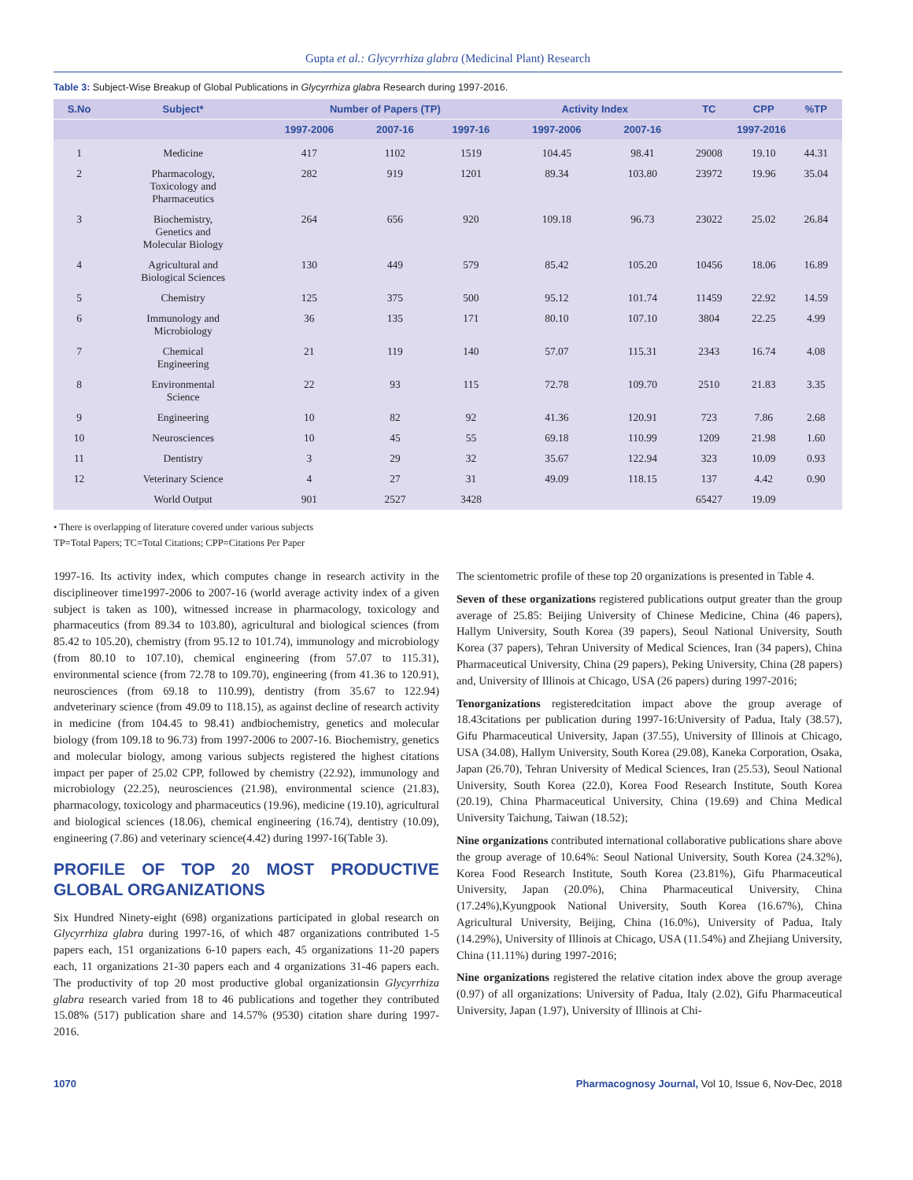Gupta et al.: Glycyrrhiza glabra (Medicinal Plant) Research
Table 3: Subject-Wise Breakup of Global Publications in Glycyrrhiza glabra Research during 1997-2016.
| S.No | Subject* | Number of Papers (TP) | | | Activity Index | | TC | CPP | %TP |
| --- | --- | --- | --- | --- | --- | --- | --- | --- | --- |
| | | 1997-2006 | 2007-16 | 1997-16 | 1997-2006 | 2007-16 | 1997-2016 | | |
| 1 | Medicine | 417 | 1102 | 1519 | 104.45 | 98.41 | 29008 | 19.10 | 44.31 |
| 2 | Pharmacology, Toxicology and Pharmaceutics | 282 | 919 | 1201 | 89.34 | 103.80 | 23972 | 19.96 | 35.04 |
| 3 | Biochemistry, Genetics and Molecular Biology | 264 | 656 | 920 | 109.18 | 96.73 | 23022 | 25.02 | 26.84 |
| 4 | Agricultural and Biological Sciences | 130 | 449 | 579 | 85.42 | 105.20 | 10456 | 18.06 | 16.89 |
| 5 | Chemistry | 125 | 375 | 500 | 95.12 | 101.74 | 11459 | 22.92 | 14.59 |
| 6 | Immunology and Microbiology | 36 | 135 | 171 | 80.10 | 107.10 | 3804 | 22.25 | 4.99 |
| 7 | Chemical Engineering | 21 | 119 | 140 | 57.07 | 115.31 | 2343 | 16.74 | 4.08 |
| 8 | Environmental Science | 22 | 93 | 115 | 72.78 | 109.70 | 2510 | 21.83 | 3.35 |
| 9 | Engineering | 10 | 82 | 92 | 41.36 | 120.91 | 723 | 7.86 | 2.68 |
| 10 | Neurosciences | 10 | 45 | 55 | 69.18 | 110.99 | 1209 | 21.98 | 1.60 |
| 11 | Dentistry | 3 | 29 | 32 | 35.67 | 122.94 | 323 | 10.09 | 0.93 |
| 12 | Veterinary Science | 4 | 27 | 31 | 49.09 | 118.15 | 137 | 4.42 | 0.90 |
| | World Output | 901 | 2527 | 3428 | | | 65427 | 19.09 | |
• There is overlapping of literature covered under various subjects
TP=Total Papers; TC=Total Citations; CPP=Citations Per Paper
1997-16. Its activity index, which computes change in research activity in the disciplineover time1997-2006 to 2007-16 (world average activity index of a given subject is taken as 100), witnessed increase in pharmacology, toxicology and pharmaceutics (from 89.34 to 103.80), agricultural and biological sciences (from 85.42 to 105.20), chemistry (from 95.12 to 101.74), immunology and microbiology (from 80.10 to 107.10), chemical engineering (from 57.07 to 115.31), environmental science (from 72.78 to 109.70), engineering (from 41.36 to 120.91), neurosciences (from 69.18 to 110.99), dentistry (from 35.67 to 122.94) andveterinary science (from 49.09 to 118.15), as against decline of research activity in medicine (from 104.45 to 98.41) andbiochemistry, genetics and molecular biology (from 109.18 to 96.73) from 1997-2006 to 2007-16. Biochemistry, genetics and molecular biology, among various subjects registered the highest citations impact per paper of 25.02 CPP, followed by chemistry (22.92), immunology and microbiology (22.25), neurosciences (21.98), environmental science (21.83), pharmacology, toxicology and pharmaceutics (19.96), medicine (19.10), agricultural and biological sciences (18.06), chemical engineering (16.74), dentistry (10.09), engineering (7.86) and veterinary science(4.42) during 1997-16(Table 3).
PROFILE OF TOP 20 MOST PRODUCTIVE GLOBAL ORGANIZATIONS
Six Hundred Ninety-eight (698) organizations participated in global research on Glycyrrhiza glabra during 1997-16, of which 487 organizations contributed 1-5 papers each, 151 organizations 6-10 papers each, 45 organizations 11-20 papers each, 11 organizations 21-30 papers each and 4 organizations 31-46 papers each. The productivity of top 20 most productive global organizationsin Glycyrrhiza glabra research varied from 18 to 46 publications and together they contributed 15.08% (517) publication share and 14.57% (9530) citation share during 1997-2016.
The scientometric profile of these top 20 organizations is presented in Table 4.
Seven of these organizations registered publications output greater than the group average of 25.85: Beijing University of Chinese Medicine, China (46 papers), Hallym University, South Korea (39 papers), Seoul National University, South Korea (37 papers), Tehran University of Medical Sciences, Iran (34 papers), China Pharmaceutical University, China (29 papers), Peking University, China (28 papers) and, University of Illinois at Chicago, USA (26 papers) during 1997-2016;
Tenorganizations registeredcitation impact above the group average of 18.43citations per publication during 1997-16:University of Padua, Italy (38.57), Gifu Pharmaceutical University, Japan (37.55), University of Illinois at Chicago, USA (34.08), Hallym University, South Korea (29.08), Kaneka Corporation, Osaka, Japan (26.70), Tehran University of Medical Sciences, Iran (25.53), Seoul National University, South Korea (22.0), Korea Food Research Institute, South Korea (20.19), China Pharmaceutical University, China (19.69) and China Medical University Taichung, Taiwan (18.52);
Nine organizations contributed international collaborative publications share above the group average of 10.64%: Seoul National University, South Korea (24.32%), Korea Food Research Institute, South Korea (23.81%), Gifu Pharmaceutical University, Japan (20.0%), China Pharmaceutical University, China (17.24%),Kyungpook National University, South Korea (16.67%), China Agricultural University, Beijing, China (16.0%), University of Padua, Italy (14.29%), University of Illinois at Chicago, USA (11.54%) and Zhejiang University, China (11.11%) during 1997-2016;
Nine organizations registered the relative citation index above the group average (0.97) of all organizations: University of Padua, Italy (2.02), Gifu Pharmaceutical University, Japan (1.97), University of Illinois at Chi-
1070 Pharmacognosy Journal, Vol 10, Issue 6, Nov-Dec, 2018